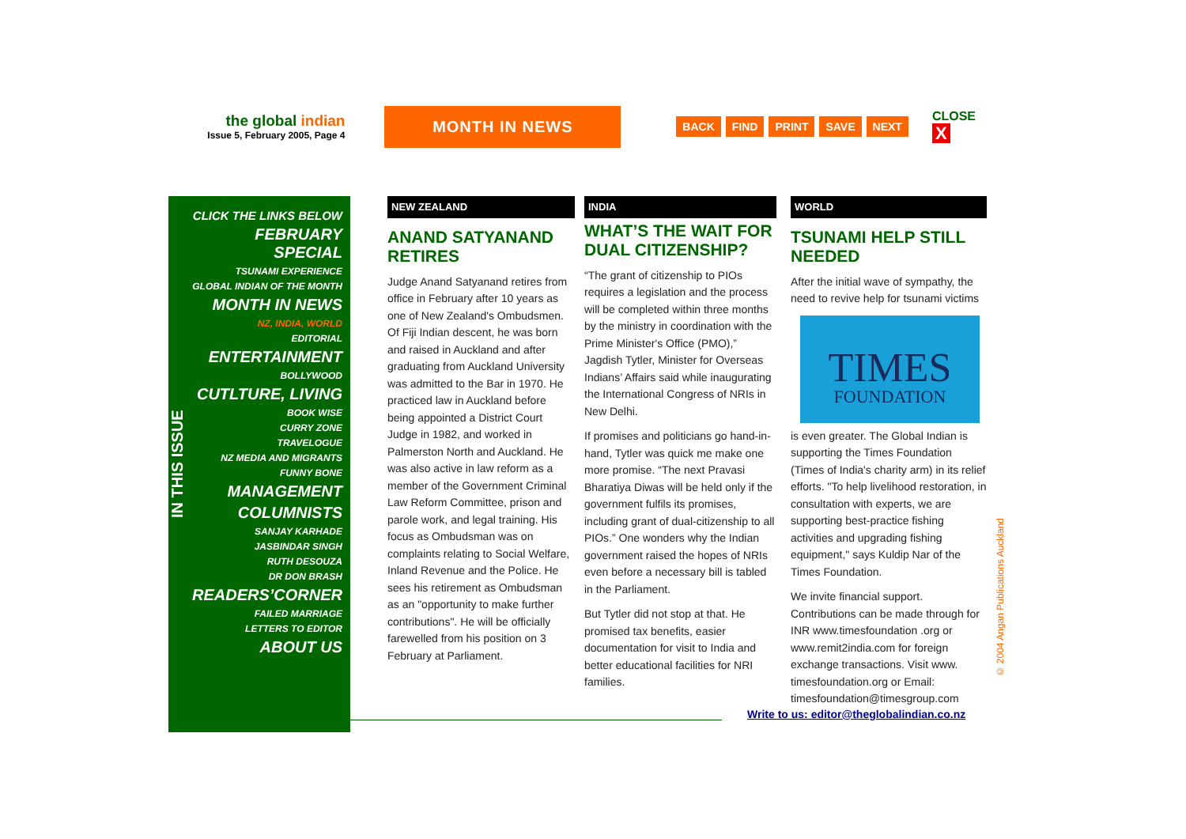the global indian
Issue 5, February 2005, Page 4
MONTH IN NEWS
BACK FIND PRINT SAVE NEXT
CLOSE X
IN THIS ISSUE
CLICK THE LINKS BELOW
FEBRUARY SPECIAL
TSUNAMI EXPERIENCE
GLOBAL INDIAN OF THE MONTH
MONTH IN NEWS
NZ, INDIA, WORLD
EDITORIAL
ENTERTAINMENT
BOLLYWOOD
CUTLTURE, LIVING
BOOK WISE
CURRY ZONE
TRAVELOGUE
NZ MEDIA AND MIGRANTS
FUNNY BONE
MANAGEMENT
COLUMNISTS
SANJAY KARHADE
JASBINDAR SINGH
RUTH DESOUZA
DR DON BRASH
READERS’CORNER
FAILED MARRIAGE
LETTERS TO EDITOR
ABOUT US
NEW ZEALAND
ANAND SATYANAND RETIRES
Judge Anand Satyanand retires from office in February after 10 years as one of New Zealand's Ombudsmen. Of Fiji Indian descent, he was born and raised in Auckland and after graduating from Auckland University was admitted to the Bar in 1970. He practiced law in Auckland before being appointed a District Court Judge in 1982, and worked in Palmerston North and Auckland. He was also active in law reform as a member of the Government Criminal Law Reform Committee, prison and parole work, and legal training. His focus as Ombudsman was on complaints relating to Social Welfare, Inland Revenue and the Police. He sees his retirement as Ombudsman as an "opportunity to make further contributions". He will be officially farewelled from his position on 3 February at Parliament.
INDIA
WHAT’S THE WAIT FOR DUAL CITIZENSHIP?
“The grant of citizenship to PIOs requires a legislation and the process will be completed within three months by the ministry in coordination with the Prime Minister's Office (PMO),” Jagdish Tytler, Minister for Overseas Indians’ Affairs said while inaugurating the International Congress of NRIs in New Delhi.
If promises and politicians go hand-in-hand, Tytler was quick me make one more promise. “The next Pravasi Bharatiya Diwas will be held only if the government fulfils its promises, including grant of dual-citizenship to all PIOs.” One wonders why the Indian government raised the hopes of NRIs even before a necessary bill is tabled in the Parliament.
But Tytler did not stop at that. He promised tax benefits, easier documentation for visit to India and better educational facilities for NRI families.
WORLD
TSUNAMI HELP STILL NEEDED
After the initial wave of sympathy, the need to revive help for tsunami victims
TIMES
FOUNDATION
is even greater. The Global Indian is supporting the Times Foundation (Times of India's charity arm) in its relief efforts. "To help livelihood restoration, in consultation with experts, we are supporting best-practice fishing activities and upgrading fishing equipment," says Kuldip Nar of the Times Foundation.
We invite financial support. Contributions can be made through for INR www.timesfoundation .org or www.remit2india.com for foreign exchange transactions. Visit www. timesfoundation.org or Email: timesfoundation@timesgroup.com
Write to us: editor@theglobalindian.co.nz
© 2004 Angan Publications Auckland